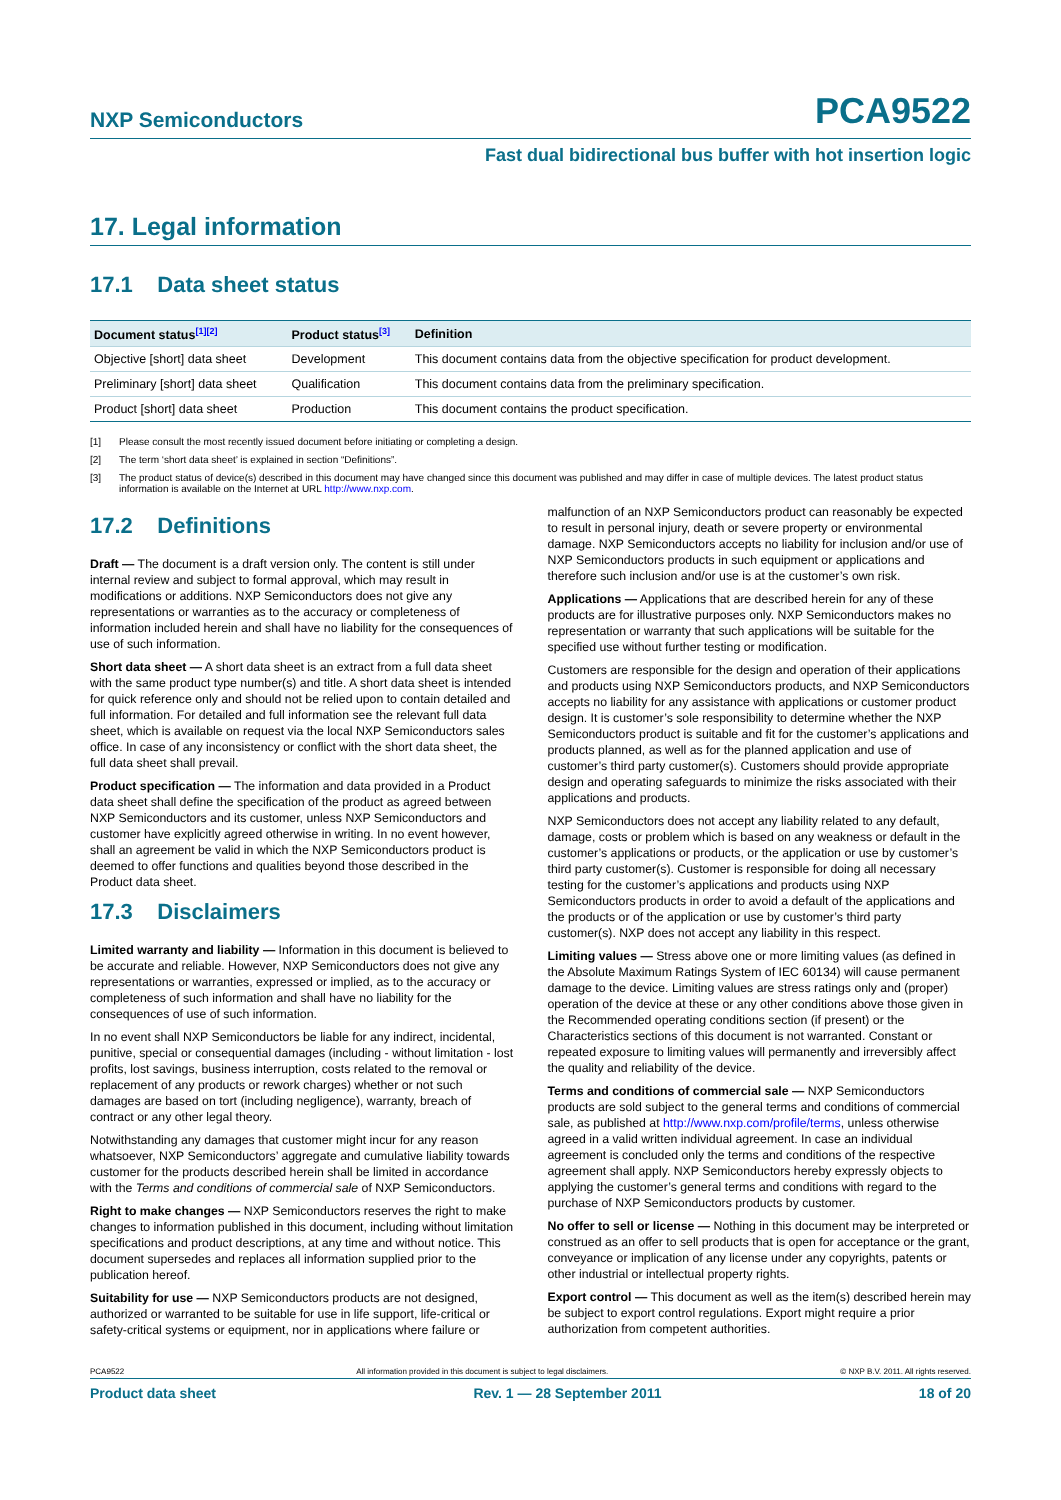NXP Semiconductors PCA9522
Fast dual bidirectional bus buffer with hot insertion logic
17. Legal information
17.1 Data sheet status
| Document status<sup>[1][2]</sup> | Product status<sup>[3]</sup> | Definition |
| --- | --- | --- |
| Objective [short] data sheet | Development | This document contains data from the objective specification for product development. |
| Preliminary [short] data sheet | Qualification | This document contains data from the preliminary specification. |
| Product [short] data sheet | Production | This document contains the product specification. |
[1] Please consult the most recently issued document before initiating or completing a design.
[2] The term ‘short data sheet’ is explained in section “Definitions”.
[3] The product status of device(s) described in this document may have changed since this document was published and may differ in case of multiple devices. The latest product status information is available on the Internet at URL http://www.nxp.com.
17.2 Definitions
Draft — The document is a draft version only. The content is still under internal review and subject to formal approval, which may result in modifications or additions. NXP Semiconductors does not give any representations or warranties as to the accuracy or completeness of information included herein and shall have no liability for the consequences of use of such information.
Short data sheet — A short data sheet is an extract from a full data sheet with the same product type number(s) and title. A short data sheet is intended for quick reference only and should not be relied upon to contain detailed and full information. For detailed and full information see the relevant full data sheet, which is available on request via the local NXP Semiconductors sales office. In case of any inconsistency or conflict with the short data sheet, the full data sheet shall prevail.
Product specification — The information and data provided in a Product data sheet shall define the specification of the product as agreed between NXP Semiconductors and its customer, unless NXP Semiconductors and customer have explicitly agreed otherwise in writing. In no event however, shall an agreement be valid in which the NXP Semiconductors product is deemed to offer functions and qualities beyond those described in the Product data sheet.
17.3 Disclaimers
Limited warranty and liability — Information in this document is believed to be accurate and reliable. However, NXP Semiconductors does not give any representations or warranties, expressed or implied, as to the accuracy or completeness of such information and shall have no liability for the consequences of use of such information.
In no event shall NXP Semiconductors be liable for any indirect, incidental, punitive, special or consequential damages (including - without limitation - lost profits, lost savings, business interruption, costs related to the removal or replacement of any products or rework charges) whether or not such damages are based on tort (including negligence), warranty, breach of contract or any other legal theory.
Notwithstanding any damages that customer might incur for any reason whatsoever, NXP Semiconductors’ aggregate and cumulative liability towards customer for the products described herein shall be limited in accordance with the Terms and conditions of commercial sale of NXP Semiconductors.
Right to make changes — NXP Semiconductors reserves the right to make changes to information published in this document, including without limitation specifications and product descriptions, at any time and without notice. This document supersedes and replaces all information supplied prior to the publication hereof.
Suitability for use — NXP Semiconductors products are not designed, authorized or warranted to be suitable for use in life support, life-critical or safety-critical systems or equipment, nor in applications where failure or
malfunction of an NXP Semiconductors product can reasonably be expected to result in personal injury, death or severe property or environmental damage. NXP Semiconductors accepts no liability for inclusion and/or use of NXP Semiconductors products in such equipment or applications and therefore such inclusion and/or use is at the customer’s own risk.
Applications — Applications that are described herein for any of these products are for illustrative purposes only. NXP Semiconductors makes no representation or warranty that such applications will be suitable for the specified use without further testing or modification.
Customers are responsible for the design and operation of their applications and products using NXP Semiconductors products, and NXP Semiconductors accepts no liability for any assistance with applications or customer product design. It is customer’s sole responsibility to determine whether the NXP Semiconductors product is suitable and fit for the customer’s applications and products planned, as well as for the planned application and use of customer’s third party customer(s). Customers should provide appropriate design and operating safeguards to minimize the risks associated with their applications and products.
NXP Semiconductors does not accept any liability related to any default, damage, costs or problem which is based on any weakness or default in the customer’s applications or products, or the application or use by customer’s third party customer(s). Customer is responsible for doing all necessary testing for the customer’s applications and products using NXP Semiconductors products in order to avoid a default of the applications and the products or of the application or use by customer’s third party customer(s). NXP does not accept any liability in this respect.
Limiting values — Stress above one or more limiting values (as defined in the Absolute Maximum Ratings System of IEC 60134) will cause permanent damage to the device. Limiting values are stress ratings only and (proper) operation of the device at these or any other conditions above those given in the Recommended operating conditions section (if present) or the Characteristics sections of this document is not warranted. Constant or repeated exposure to limiting values will permanently and irreversibly affect the quality and reliability of the device.
Terms and conditions of commercial sale — NXP Semiconductors products are sold subject to the general terms and conditions of commercial sale, as published at http://www.nxp.com/profile/terms, unless otherwise agreed in a valid written individual agreement. In case an individual agreement is concluded only the terms and conditions of the respective agreement shall apply. NXP Semiconductors hereby expressly objects to applying the customer’s general terms and conditions with regard to the purchase of NXP Semiconductors products by customer.
No offer to sell or license — Nothing in this document may be interpreted or construed as an offer to sell products that is open for acceptance or the grant, conveyance or implication of any license under any copyrights, patents or other industrial or intellectual property rights.
Export control — This document as well as the item(s) described herein may be subject to export control regulations. Export might require a prior authorization from competent authorities.
PCA9522 All information provided in this document is subject to legal disclaimers. © NXP B.V. 2011. All rights reserved.
Product data sheet Rev. 1 — 28 September 2011 18 of 20